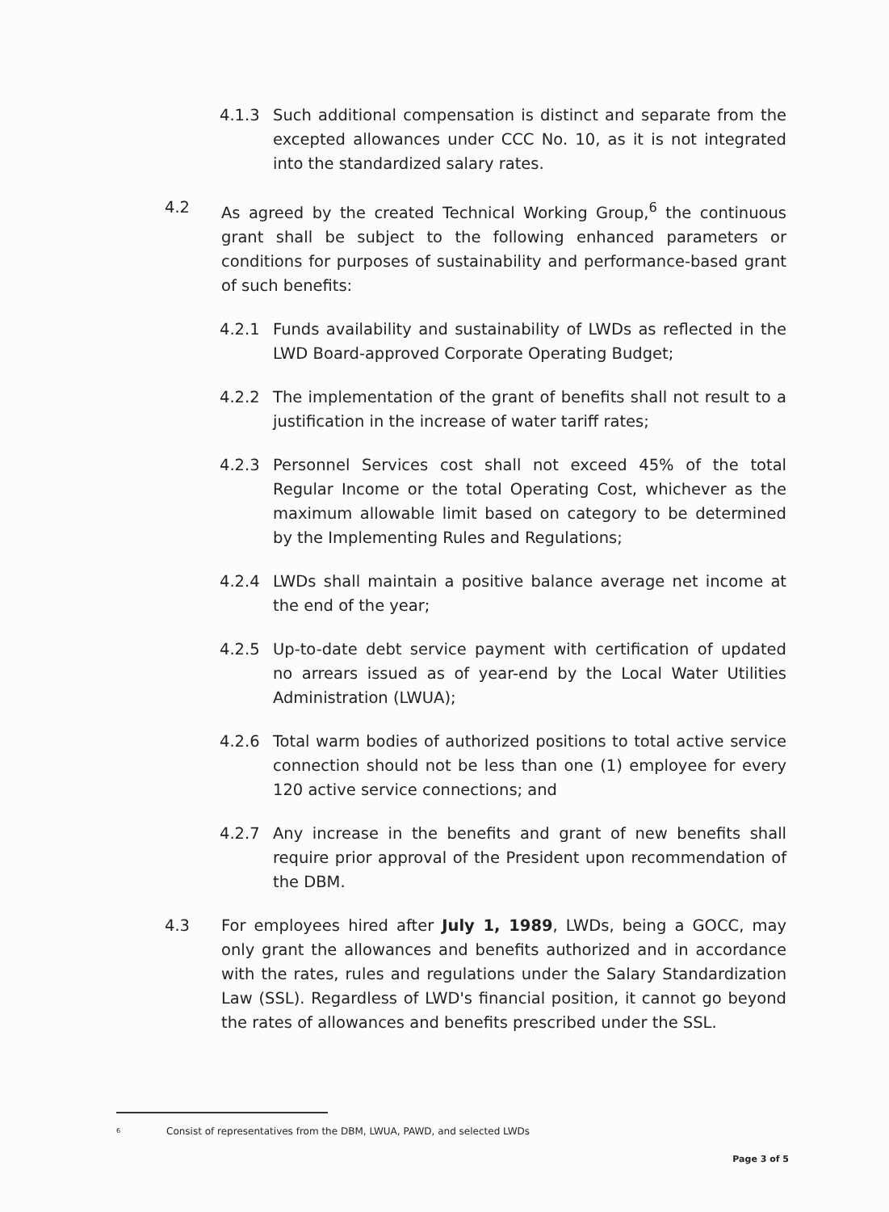4.1.3 Such additional compensation is distinct and separate from the excepted allowances under CCC No. 10, as it is not integrated into the standardized salary rates.
4.2 As agreed by the created Technical Working Group,<sup>6</sup> the continuous grant shall be subject to the following enhanced parameters or conditions for purposes of sustainability and performance-based grant of such benefits:
4.2.1 Funds availability and sustainability of LWDs as reflected in the LWD Board-approved Corporate Operating Budget;
4.2.2 The implementation of the grant of benefits shall not result to a justification in the increase of water tariff rates;
4.2.3 Personnel Services cost shall not exceed 45% of the total Regular Income or the total Operating Cost, whichever as the maximum allowable limit based on category to be determined by the Implementing Rules and Regulations;
4.2.4 LWDs shall maintain a positive balance average net income at the end of the year;
4.2.5 Up-to-date debt service payment with certification of updated no arrears issued as of year-end by the Local Water Utilities Administration (LWUA);
4.2.6 Total warm bodies of authorized positions to total active service connection should not be less than one (1) employee for every 120 active service connections; and
4.2.7 Any increase in the benefits and grant of new benefits shall require prior approval of the President upon recommendation of the DBM.
4.3 For employees hired after July 1, 1989, LWDs, being a GOCC, may only grant the allowances and benefits authorized and in accordance with the rates, rules and regulations under the Salary Standardization Law (SSL). Regardless of LWD's financial position, it cannot go beyond the rates of allowances and benefits prescribed under the SSL.
6 Consist of representatives from the DBM, LWUA, PAWD, and selected LWDs
Page 3 of 5